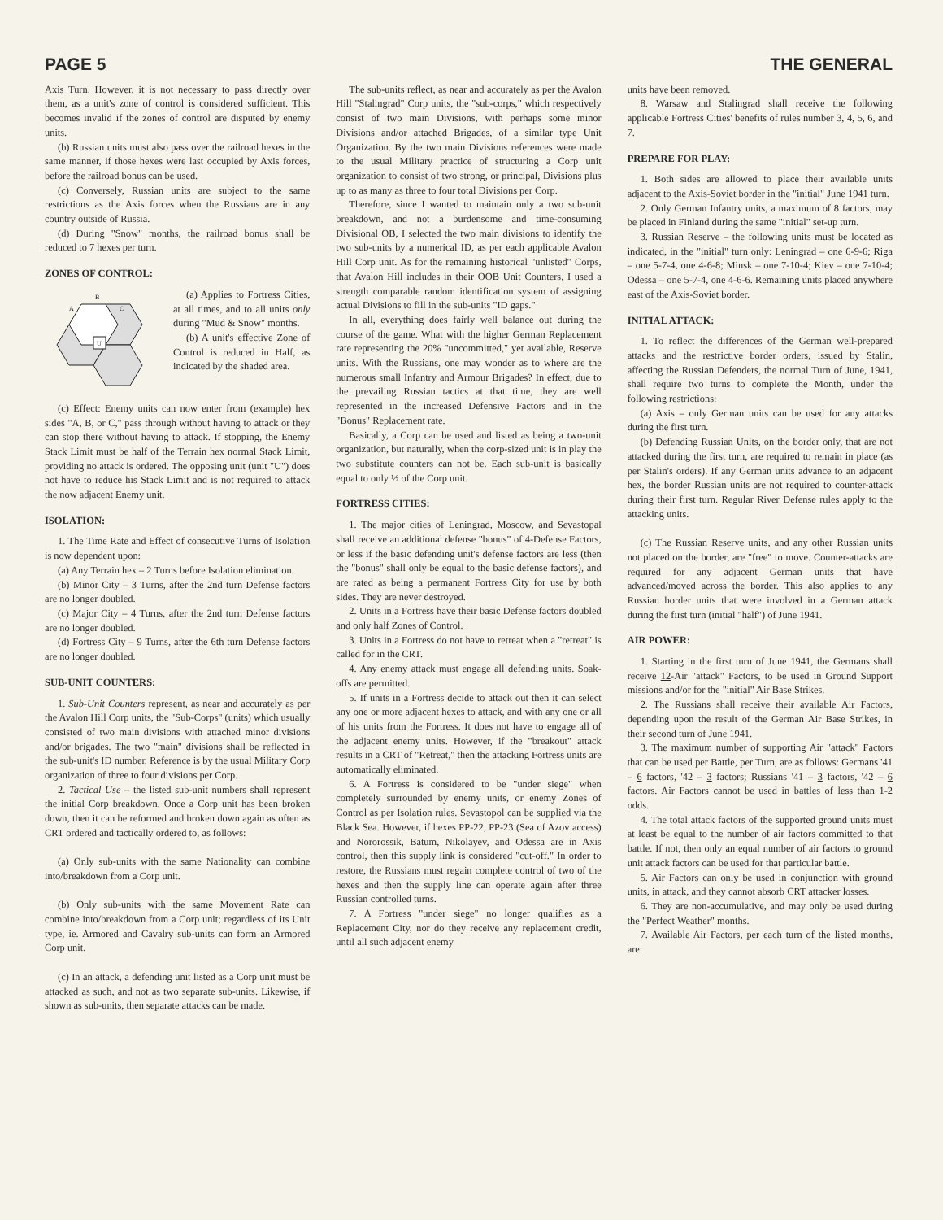PAGE 5 THE GENERAL
Axis Turn. However, it is not necessary to pass directly over them, as a unit's zone of control is considered sufficient. This becomes invalid if the zones of control are disputed by enemy units.
(b) Russian units must also pass over the railroad hexes in the same manner, if those hexes were last occupied by Axis forces, before the railroad bonus can be used.
(c) Conversely, Russian units are subject to the same restrictions as the Axis forces when the Russians are in any country outside of Russia.
(d) During "Snow" months, the railroad bonus shall be reduced to 7 hexes per turn.
ZONES OF CONTROL:
B
A
C
U
(a) Applies to Fortress Cities, at all times, and to all units only during "Mud & Snow" months.
(b) A unit's effective Zone of Control is reduced in Half, as indicated by the shaded area.
(c) Effect: Enemy units can now enter from (example) hex sides "A, B, or C," pass through without having to attack or they can stop there without having to attack. If stopping, the Enemy Stack Limit must be half of the Terrain hex normal Stack Limit, providing no attack is ordered. The opposing unit (unit "U") does not have to reduce his Stack Limit and is not required to attack the now adjacent Enemy unit.
ISOLATION:
1. The Time Rate and Effect of consecutive Turns of Isolation is now dependent upon:
(a) Any Terrain hex – 2 Turns before Isolation elimination.
(b) Minor City – 3 Turns, after the 2nd turn Defense factors are no longer doubled.
(c) Major City – 4 Turns, after the 2nd turn Defense factors are no longer doubled.
(d) Fortress City – 9 Turns, after the 6th turn Defense factors are no longer doubled.
SUB-UNIT COUNTERS:
1. Sub-Unit Counters represent, as near and accurately as per the Avalon Hill Corp units, the "Sub-Corps" (units) which usually consisted of two main divisions with attached minor divisions and/or brigades. The two "main" divisions shall be reflected in the sub-unit's ID number. Reference is by the usual Military Corp organization of three to four divisions per Corp.
2. Tactical Use – the listed sub-unit numbers shall represent the initial Corp breakdown. Once a Corp unit has been broken down, then it can be reformed and broken down again as often as CRT ordered and tactically ordered to, as follows:
(a) Only sub-units with the same Nationality can combine into/breakdown from a Corp unit.
(b) Only sub-units with the same Movement Rate can combine into/breakdown from a Corp unit; regardless of its Unit type, ie. Armored and Cavalry sub-units can form an Armored Corp unit.
(c) In an attack, a defending unit listed as a Corp unit must be attacked as such, and not as two separate sub-units. Likewise, if shown as sub-units, then separate attacks can be made.
The sub-units reflect, as near and accurately as per the Avalon Hill "Stalingrad" Corp units, the "sub-corps," which respectively consist of two main Divisions, with perhaps some minor Divisions and/or attached Brigades, of a similar type Unit Organization. By the two main Divisions references were made to the usual Military practice of structuring a Corp unit organization to consist of two strong, or principal, Divisions plus up to as many as three to four total Divisions per Corp.
Therefore, since I wanted to maintain only a two sub-unit breakdown, and not a burdensome and time-consuming Divisional OB, I selected the two main divisions to identify the two sub-units by a numerical ID, as per each applicable Avalon Hill Corp unit. As for the remaining historical "unlisted" Corps, that Avalon Hill includes in their OOB Unit Counters, I used a strength comparable random identification system of assigning actual Divisions to fill in the sub-units "ID gaps."
In all, everything does fairly well balance out during the course of the game. What with the higher German Replacement rate representing the 20% "uncommitted," yet available, Reserve units. With the Russians, one may wonder as to where are the numerous small Infantry and Armour Brigades? In effect, due to the prevailing Russian tactics at that time, they are well represented in the increased Defensive Factors and in the "Bonus" Replacement rate.
Basically, a Corp can be used and listed as being a two-unit organization, but naturally, when the corp-sized unit is in play the two substitute counters can not be. Each sub-unit is basically equal to only ½ of the Corp unit.
FORTRESS CITIES:
1. The major cities of Leningrad, Moscow, and Sevastopal shall receive an additional defense "bonus" of 4-Defense Factors, or less if the basic defending unit's defense factors are less (then the "bonus" shall only be equal to the basic defense factors), and are rated as being a permanent Fortress City for use by both sides. They are never destroyed.
2. Units in a Fortress have their basic Defense factors doubled and only half Zones of Control.
3. Units in a Fortress do not have to retreat when a "retreat" is called for in the CRT.
4. Any enemy attack must engage all defending units. Soak-offs are permitted.
5. If units in a Fortress decide to attack out then it can select any one or more adjacent hexes to attack, and with any one or all of his units from the Fortress. It does not have to engage all of the adjacent enemy units. However, if the "breakout" attack results in a CRT of "Retreat," then the attacking Fortress units are automatically eliminated.
6. A Fortress is considered to be "under siege" when completely surrounded by enemy units, or enemy Zones of Control as per Isolation rules. Sevastopol can be supplied via the Black Sea. However, if hexes PP-22, PP-23 (Sea of Azov access) and Nororossik, Batum, Nikolayev, and Odessa are in Axis control, then this supply link is considered "cut-off." In order to restore, the Russians must regain complete control of two of the hexes and then the supply line can operate again after three Russian controlled turns.
7. A Fortress "under siege" no longer qualifies as a Replacement City, nor do they receive any replacement credit, until all such adjacent enemy
units have been removed.
8. Warsaw and Stalingrad shall receive the following applicable Fortress Cities' benefits of rules number 3, 4, 5, 6, and 7.
PREPARE FOR PLAY:
1. Both sides are allowed to place their available units adjacent to the Axis-Soviet border in the "initial" June 1941 turn.
2. Only German Infantry units, a maximum of 8 factors, may be placed in Finland during the same "initial" set-up turn.
3. Russian Reserve – the following units must be located as indicated, in the "initial" turn only: Leningrad – one 6-9-6; Riga – one 5-7-4, one 4-6-8; Minsk – one 7-10-4; Kiev – one 7-10-4; Odessa – one 5-7-4, one 4-6-6. Remaining units placed anywhere east of the Axis-Soviet border.
INITIAL ATTACK:
1. To reflect the differences of the German well-prepared attacks and the restrictive border orders, issued by Stalin, affecting the Russian Defenders, the normal Turn of June, 1941, shall require two turns to complete the Month, under the following restrictions:
(a) Axis – only German units can be used for any attacks during the first turn.
(b) Defending Russian Units, on the border only, that are not attacked during the first turn, are required to remain in place (as per Stalin's orders). If any German units advance to an adjacent hex, the border Russian units are not required to counter-attack during their first turn. Regular River Defense rules apply to the attacking units.
(c) The Russian Reserve units, and any other Russian units not placed on the border, are "free" to move. Counter-attacks are required for any adjacent German units that have advanced/moved across the border. This also applies to any Russian border units that were involved in a German attack during the first turn (initial "half") of June 1941.
AIR POWER:
1. Starting in the first turn of June 1941, the Germans shall receive 12-Air "attack" Factors, to be used in Ground Support missions and/or for the "initial" Air Base Strikes.
2. The Russians shall receive their available Air Factors, depending upon the result of the German Air Base Strikes, in their second turn of June 1941.
3. The maximum number of supporting Air "attack" Factors that can be used per Battle, per Turn, are as follows: Germans '41 – 6 factors, '42 – 3 factors; Russians '41 – 3 factors, '42 – 6 factors. Air Factors cannot be used in battles of less than 1-2 odds.
4. The total attack factors of the supported ground units must at least be equal to the number of air factors committed to that battle. If not, then only an equal number of air factors to ground unit attack factors can be used for that particular battle.
5. Air Factors can only be used in conjunction with ground units, in attack, and they cannot absorb CRT attacker losses.
6. They are non-accumulative, and may only be used during the "Perfect Weather" months.
7. Available Air Factors, per each turn of the listed months, are: